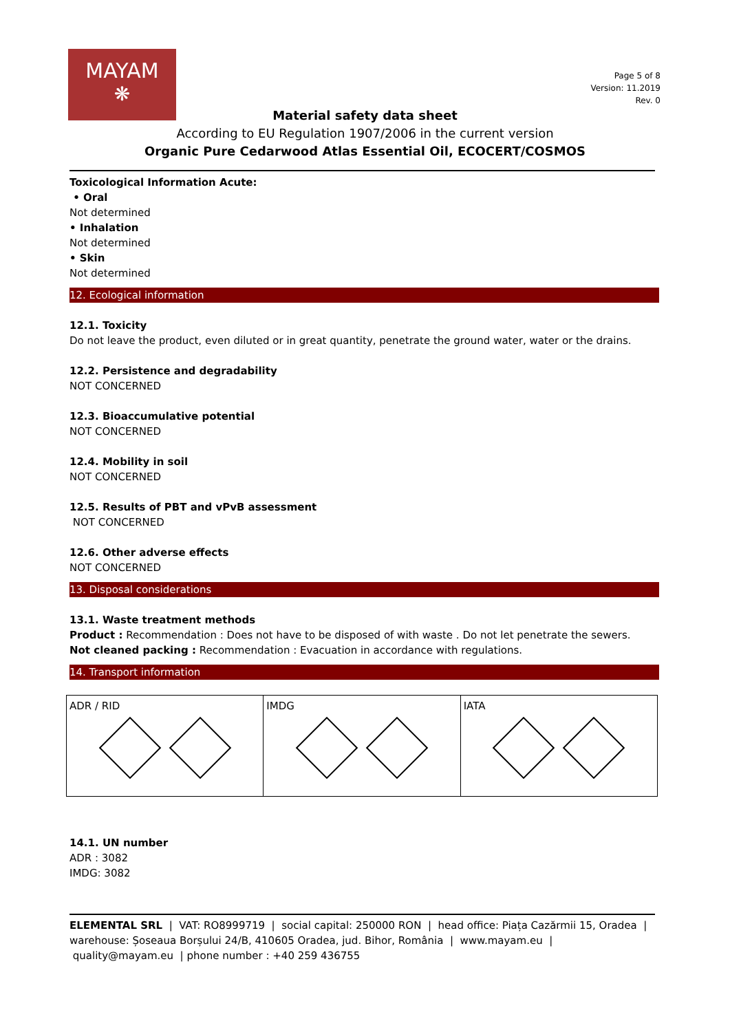MAYAM
❋
Page 5 of 8
Version: 11.2019
Rev. 0
Material safety data sheet
According to EU Regulation 1907/2006 in the current version
Organic Pure Cedarwood Atlas Essential Oil, ECOCERT/COSMOS
Toxicological Information Acute:
• Oral
Not determined
• Inhalation
Not determined
• Skin
Not determined
12. Ecological information
12.1. Toxicity
Do not leave the product, even diluted or in great quantity, penetrate the ground water, water or the drains.
12.2. Persistence and degradability
NOT CONCERNED
12.3. Bioaccumulative potential
NOT CONCERNED
12.4. Mobility in soil
NOT CONCERNED
12.5. Results of PBT and vPvB assessment
NOT CONCERNED
12.6. Other adverse effects
NOT CONCERNED
13. Disposal considerations
13.1. Waste treatment methods
Product : Recommendation : Does not have to be disposed of with waste . Do not let penetrate the sewers.
Not cleaned packing : Recommendation : Evacuation in accordance with regulations.
14. Transport information
| ADR / RID | IMDG | IATA |
14.1. UN number
ADR : 3082
IMDG: 3082
ELEMENTAL SRL | VAT: RO8999719 | social capital: 250000 RON | head office: Piața Cazărmii 15, Oradea | warehouse: Șoseaua Borșului 24/B, 410605 Oradea, jud. Bihor, România | www.mayam.eu | quality@mayam.eu | phone number : +40 259 436755